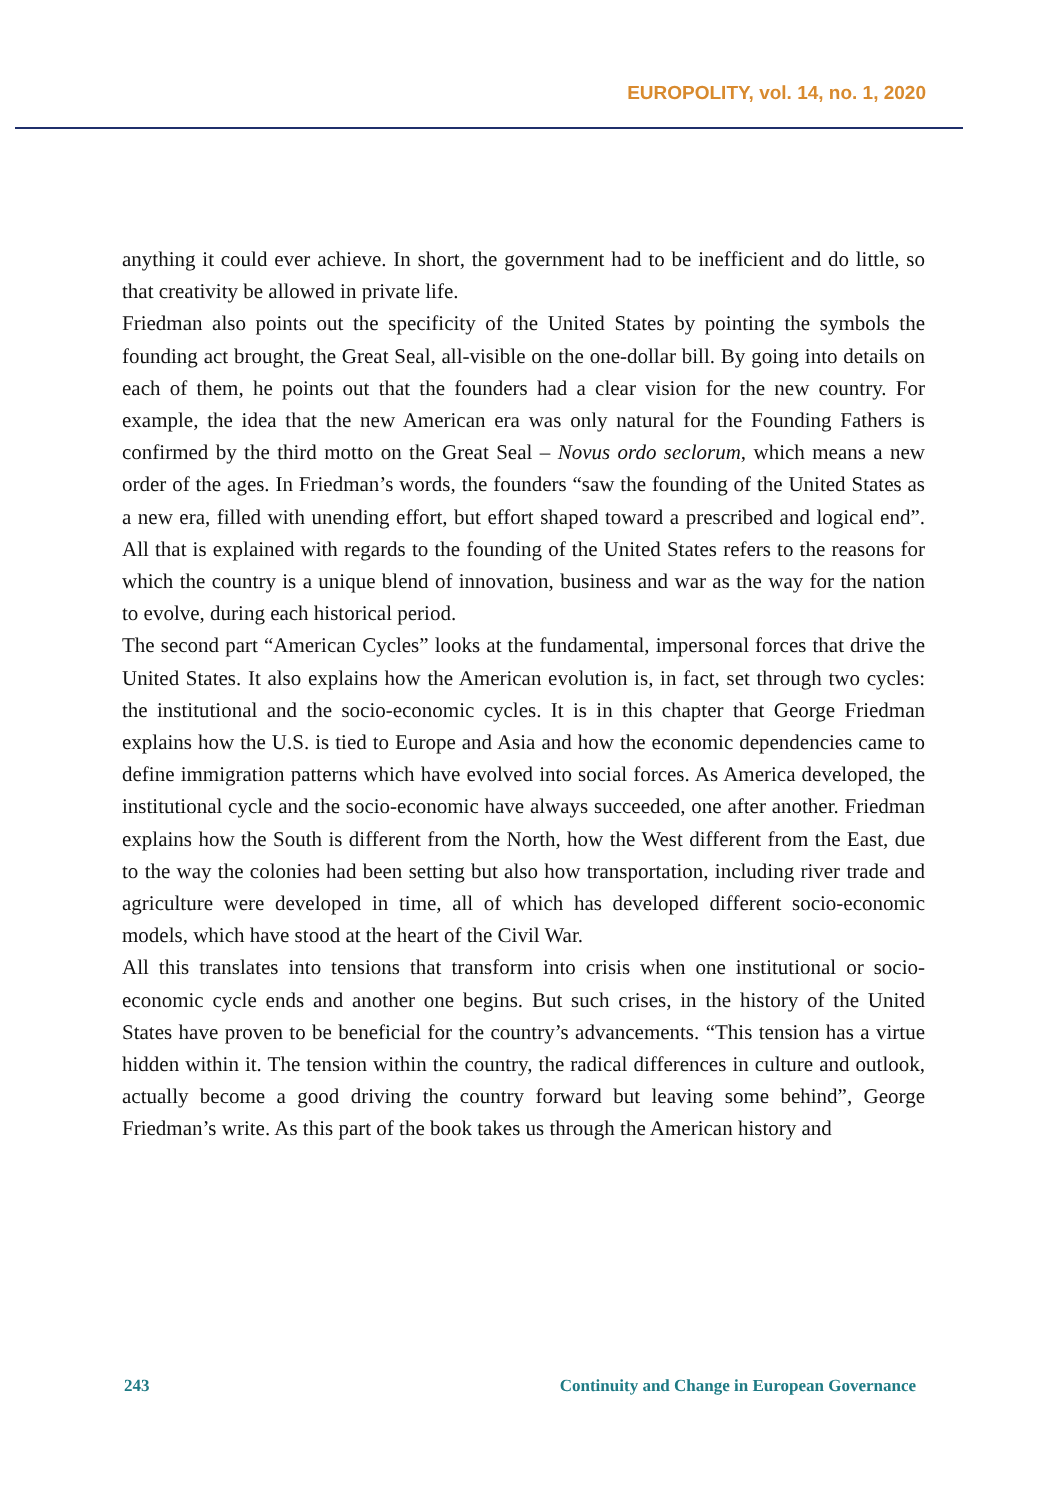EUROPOLITY, vol. 14, no. 1, 2020
anything it could ever achieve. In short, the government had to be inefficient and do little, so that creativity be allowed in private life.
Friedman also points out the specificity of the United States by pointing the symbols the founding act brought, the Great Seal, all-visible on the one-dollar bill. By going into details on each of them, he points out that the founders had a clear vision for the new country. For example, the idea that the new American era was only natural for the Founding Fathers is confirmed by the third motto on the Great Seal – Novus ordo seclorum, which means a new order of the ages. In Friedman’s words, the founders “saw the founding of the United States as a new era, filled with unending effort, but effort shaped toward a prescribed and logical end”. All that is explained with regards to the founding of the United States refers to the reasons for which the country is a unique blend of innovation, business and war as the way for the nation to evolve, during each historical period.
The second part “American Cycles” looks at the fundamental, impersonal forces that drive the United States. It also explains how the American evolution is, in fact, set through two cycles: the institutional and the socio-economic cycles. It is in this chapter that George Friedman explains how the U.S. is tied to Europe and Asia and how the economic dependencies came to define immigration patterns which have evolved into social forces. As America developed, the institutional cycle and the socio-economic have always succeeded, one after another. Friedman explains how the South is different from the North, how the West different from the East, due to the way the colonies had been setting but also how transportation, including river trade and agriculture were developed in time, all of which has developed different socio-economic models, which have stood at the heart of the Civil War.
All this translates into tensions that transform into crisis when one institutional or socio-economic cycle ends and another one begins. But such crises, in the history of the United States have proven to be beneficial for the country’s advancements. “This tension has a virtue hidden within it. The tension within the country, the radical differences in culture and outlook, actually become a good driving the country forward but leaving some behind”, George Friedman’s write. As this part of the book takes us through the American history and
243 Continuity and Change in European Governance